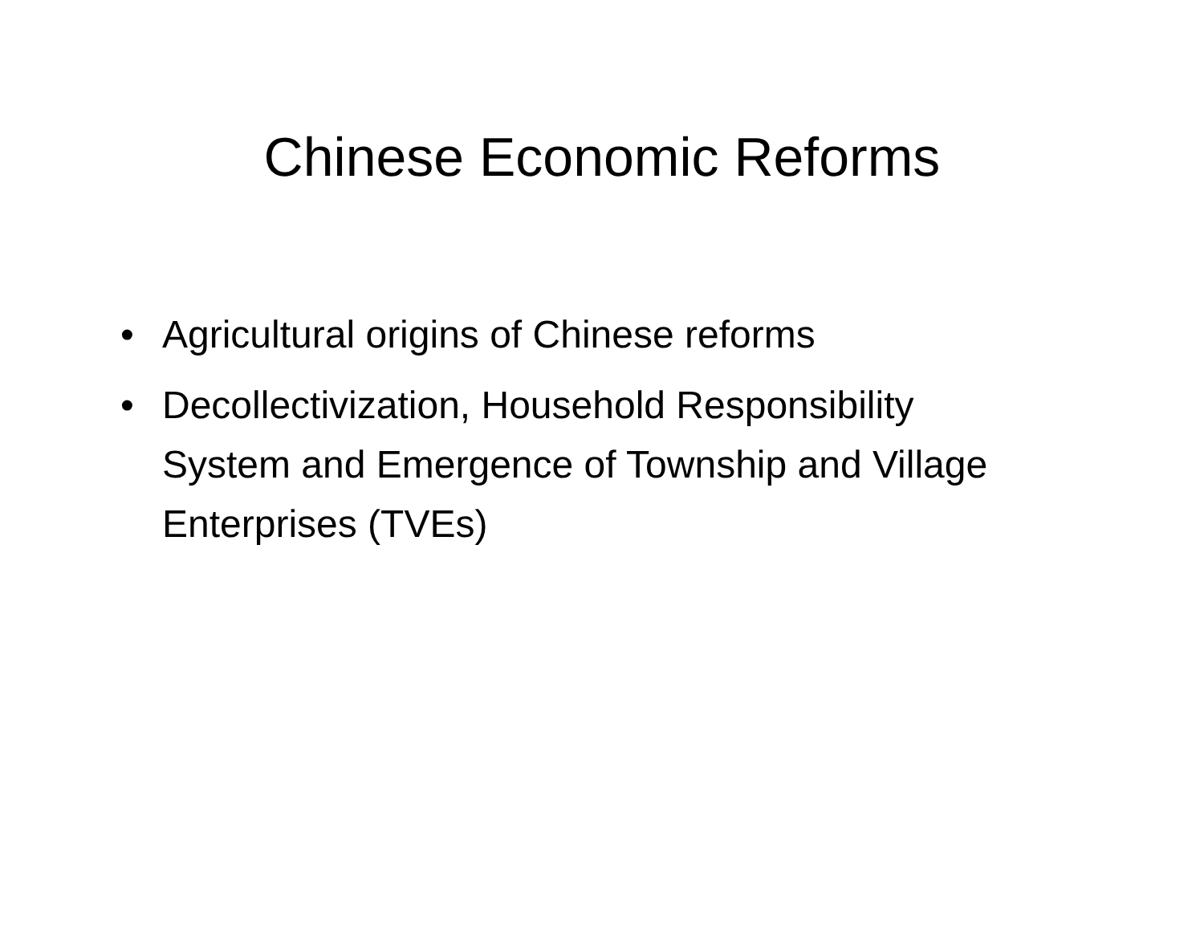Chinese Economic Reforms
• Agricultural origins of Chinese reforms
• Decollectivization, Household Responsibility System and Emergence of Township and Village Enterprises (TVEs)